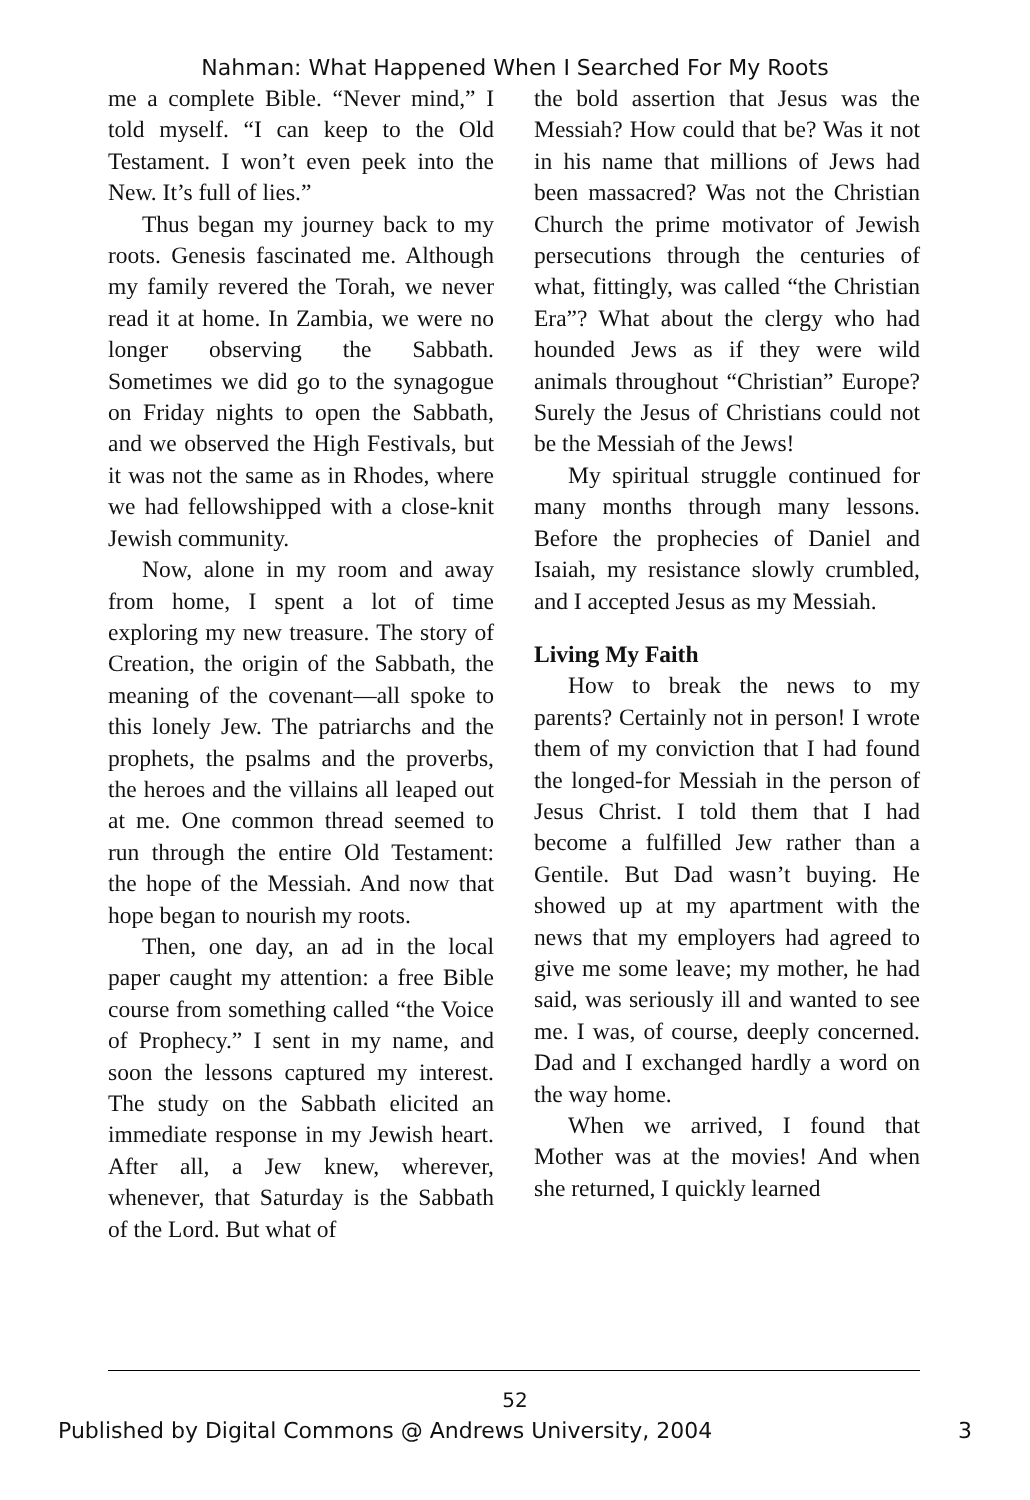Nahman: What Happened When I Searched For My Roots
me a complete Bible. “Never mind,” I told myself. “I can keep to the Old Testament. I won’t even peek into the New. It’s full of lies.”
Thus began my journey back to my roots. Genesis fascinated me. Although my family revered the Torah, we never read it at home. In Zambia, we were no longer observing the Sabbath. Sometimes we did go to the synagogue on Friday nights to open the Sabbath, and we observed the High Festivals, but it was not the same as in Rhodes, where we had fellowshipped with a close-knit Jewish community.
Now, alone in my room and away from home, I spent a lot of time exploring my new treasure. The story of Creation, the origin of the Sabbath, the meaning of the covenant—all spoke to this lonely Jew. The patriarchs and the prophets, the psalms and the proverbs, the heroes and the villains all leaped out at me. One common thread seemed to run through the entire Old Testament: the hope of the Messiah. And now that hope began to nourish my roots.
Then, one day, an ad in the local paper caught my attention: a free Bible course from something called “the Voice of Prophecy.” I sent in my name, and soon the lessons captured my interest. The study on the Sabbath elicited an immediate response in my Jewish heart. After all, a Jew knew, wherever, whenever, that Saturday is the Sabbath of the Lord. But what of
the bold assertion that Jesus was the Messiah? How could that be? Was it not in his name that millions of Jews had been massacred? Was not the Christian Church the prime motivator of Jewish persecutions through the centuries of what, fittingly, was called “the Christian Era”? What about the clergy who had hounded Jews as if they were wild animals throughout “Christian” Europe? Surely the Jesus of Christians could not be the Messiah of the Jews!
My spiritual struggle continued for many months through many lessons. Before the prophecies of Daniel and Isaiah, my resistance slowly crumbled, and I accepted Jesus as my Messiah.
Living My Faith
How to break the news to my parents? Certainly not in person! I wrote them of my conviction that I had found the longed-for Messiah in the person of Jesus Christ. I told them that I had become a fulfilled Jew rather than a Gentile. But Dad wasn’t buying. He showed up at my apartment with the news that my employers had agreed to give me some leave; my mother, he had said, was seriously ill and wanted to see me. I was, of course, deeply concerned. Dad and I exchanged hardly a word on the way home.
When we arrived, I found that Mother was at the movies! And when she returned, I quickly learned
52
Published by Digital Commons @ Andrews University, 2004 3